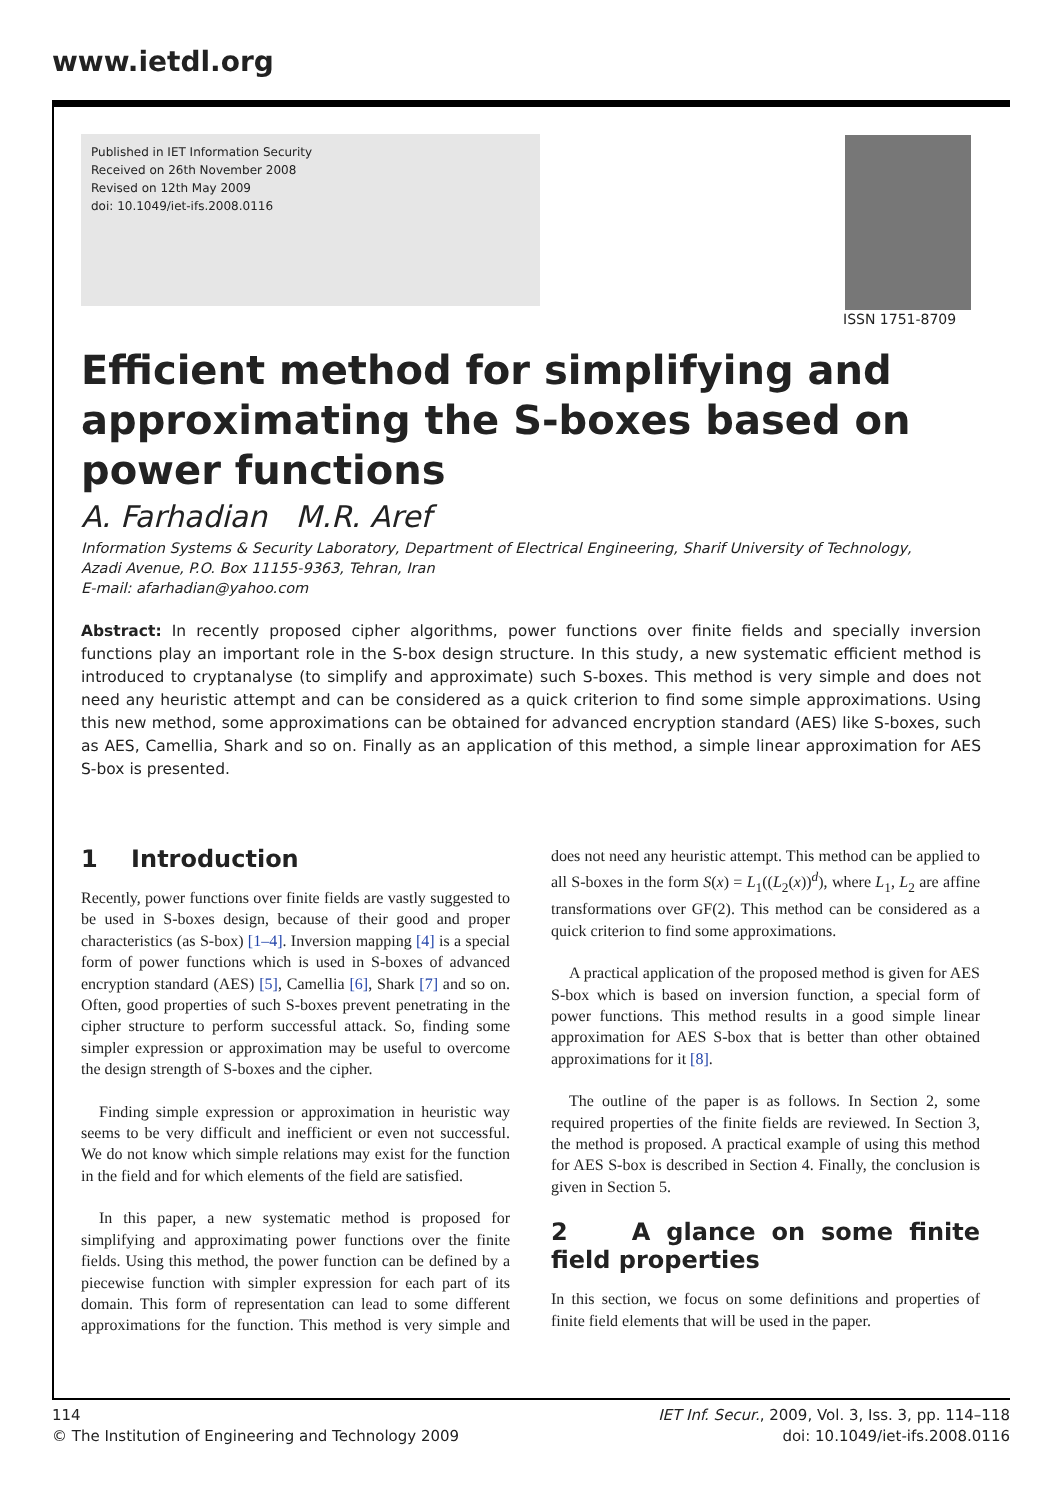www.ietdl.org
Published in IET Information Security
Received on 26th November 2008
Revised on 12th May 2009
doi: 10.1049/iet-ifs.2008.0116
ISSN 1751-8709
Efficient method for simplifying and approximating the S-boxes based on power functions
A. Farhadian M.R. Aref
Information Systems & Security Laboratory, Department of Electrical Engineering, Sharif University of Technology,
Azadi Avenue, P.O. Box 11155-9363, Tehran, Iran
E-mail: afarhadian@yahoo.com
Abstract: In recently proposed cipher algorithms, power functions over finite fields and specially inversion functions play an important role in the S-box design structure. In this study, a new systematic efficient method is introduced to cryptanalyse (to simplify and approximate) such S-boxes. This method is very simple and does not need any heuristic attempt and can be considered as a quick criterion to find some simple approximations. Using this new method, some approximations can be obtained for advanced encryption standard (AES) like S-boxes, such as AES, Camellia, Shark and so on. Finally as an application of this method, a simple linear approximation for AES S-box is presented.
1 Introduction
Recently, power functions over finite fields are vastly suggested to be used in S-boxes design, because of their good and proper characteristics (as S-box) [1–4]. Inversion mapping [4] is a special form of power functions which is used in S-boxes of advanced encryption standard (AES) [5], Camellia [6], Shark [7] and so on. Often, good properties of such S-boxes prevent penetrating in the cipher structure to perform successful attack. So, finding some simpler expression or approximation may be useful to overcome the design strength of S-boxes and the cipher.
Finding simple expression or approximation in heuristic way seems to be very difficult and inefficient or even not successful. We do not know which simple relations may exist for the function in the field and for which elements of the field are satisfied.
In this paper, a new systematic method is proposed for simplifying and approximating power functions over the finite fields. Using this method, the power function can be defined by a piecewise function with simpler expression for each part of its domain. This form of representation can lead to some different approximations for the function. This method is very simple and does not need any heuristic attempt. This method can be applied to all S-boxes in the form S(x) = L<sub>1</sub>((L<sub>2</sub>(x))<sup>d</sup>), where L<sub>1</sub>, L<sub>2</sub> are affine transformations over GF(2). This method can be considered as a quick criterion to find some approximations.
A practical application of the proposed method is given for AES S-box which is based on inversion function, a special form of power functions. This method results in a good simple linear approximation for AES S-box that is better than other obtained approximations for it [8].
The outline of the paper is as follows. In Section 2, some required properties of the finite fields are reviewed. In Section 3, the method is proposed. A practical example of using this method for AES S-box is described in Section 4. Finally, the conclusion is given in Section 5.
2 A glance on some finite field properties
In this section, we focus on some definitions and properties of finite field elements that will be used in the paper.
114
© The Institution of Engineering and Technology 2009
IET Inf. Secur., 2009, Vol. 3, Iss. 3, pp. 114–118
doi: 10.1049/iet-ifs.2008.0116